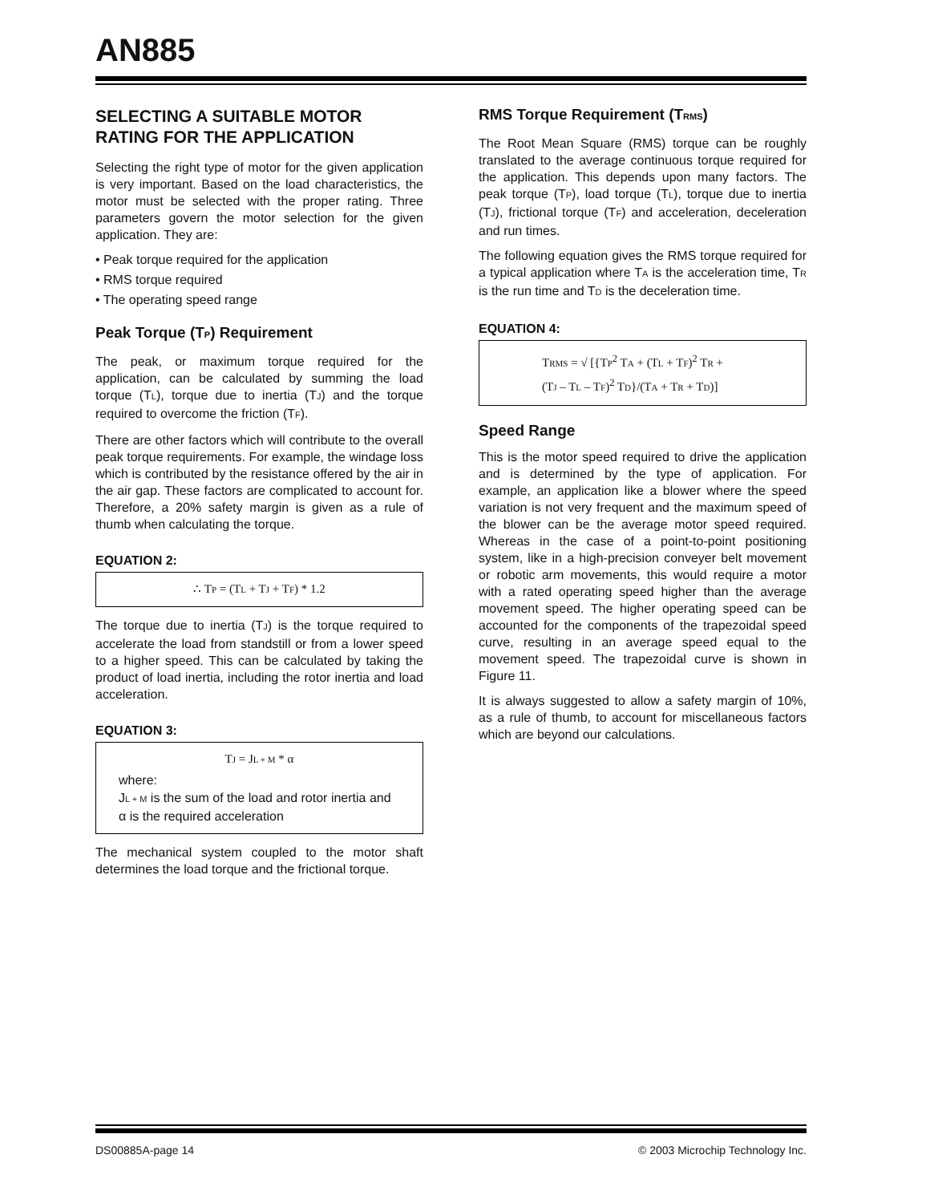AN885
SELECTING A SUITABLE MOTOR RATING FOR THE APPLICATION
Selecting the right type of motor for the given application is very important. Based on the load characteristics, the motor must be selected with the proper rating. Three parameters govern the motor selection for the given application. They are:
• Peak torque required for the application
• RMS torque required
• The operating speed range
Peak Torque (TP) Requirement
The peak, or maximum torque required for the application, can be calculated by summing the load torque (TL), torque due to inertia (TJ) and the torque required to overcome the friction (TF).
There are other factors which will contribute to the overall peak torque requirements. For example, the windage loss which is contributed by the resistance offered by the air in the air gap. These factors are complicated to account for. Therefore, a 20% safety margin is given as a rule of thumb when calculating the torque.
EQUATION 2:
∴ TP = (TL + TJ + TF) * 1.2
The torque due to inertia (TJ) is the torque required to accelerate the load from standstill or from a lower speed to a higher speed. This can be calculated by taking the product of load inertia, including the rotor inertia and load acceleration.
EQUATION 3:
TJ = JL + M * α
where:
JL + M is the sum of the load and rotor inertia and
α is the required acceleration
The mechanical system coupled to the motor shaft determines the load torque and the frictional torque.
RMS Torque Requirement (TRMS)
The Root Mean Square (RMS) torque can be roughly translated to the average continuous torque required for the application. This depends upon many factors. The peak torque (TP), load torque (TL), torque due to inertia (TJ), frictional torque (TF) and acceleration, deceleration and run times.
The following equation gives the RMS torque required for a typical application where TA is the acceleration time, TR is the run time and TD is the deceleration time.
EQUATION 4:
TRMS = √ [{TP<sup>2</sup> TA + (TL + TF)<sup>2</sup> TR +
(TJ – TL – TF)<sup>2</sup> TD}/(TA + TR + TD)]
Speed Range
This is the motor speed required to drive the application and is determined by the type of application. For example, an application like a blower where the speed variation is not very frequent and the maximum speed of the blower can be the average motor speed required. Whereas in the case of a point-to-point positioning system, like in a high-precision conveyer belt movement or robotic arm movements, this would require a motor with a rated operating speed higher than the average movement speed. The higher operating speed can be accounted for the components of the trapezoidal speed curve, resulting in an average speed equal to the movement speed. The trapezoidal curve is shown in Figure 11.
It is always suggested to allow a safety margin of 10%, as a rule of thumb, to account for miscellaneous factors which are beyond our calculations.
DS00885A-page 14 © 2003 Microchip Technology Inc.